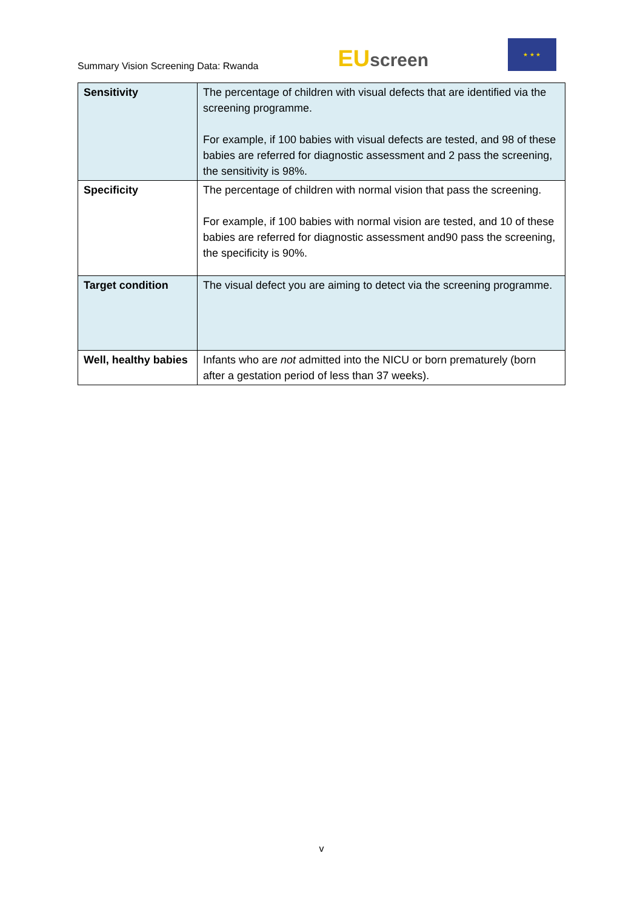Summary Vision Screening Data: Rwanda
EUscreen
★ ★ ★
| Sensitivity | The percentage of children with visual defects that are identified via the screening programme. For example, if 100 babies with visual defects are tested, and 98 of these babies are referred for diagnostic assessment and 2 pass the screening, the sensitivity is 98%. |
| Specificity | The percentage of children with normal vision that pass the screening. For example, if 100 babies with normal vision are tested, and 10 of these babies are referred for diagnostic assessment and90 pass the screening, the specificity is 90%. |
| Target condition | The visual defect you are aiming to detect via the screening programme. |
| Well, healthy babies | Infants who are not admitted into the NICU or born prematurely (born after a gestation period of less than 37 weeks). |
v